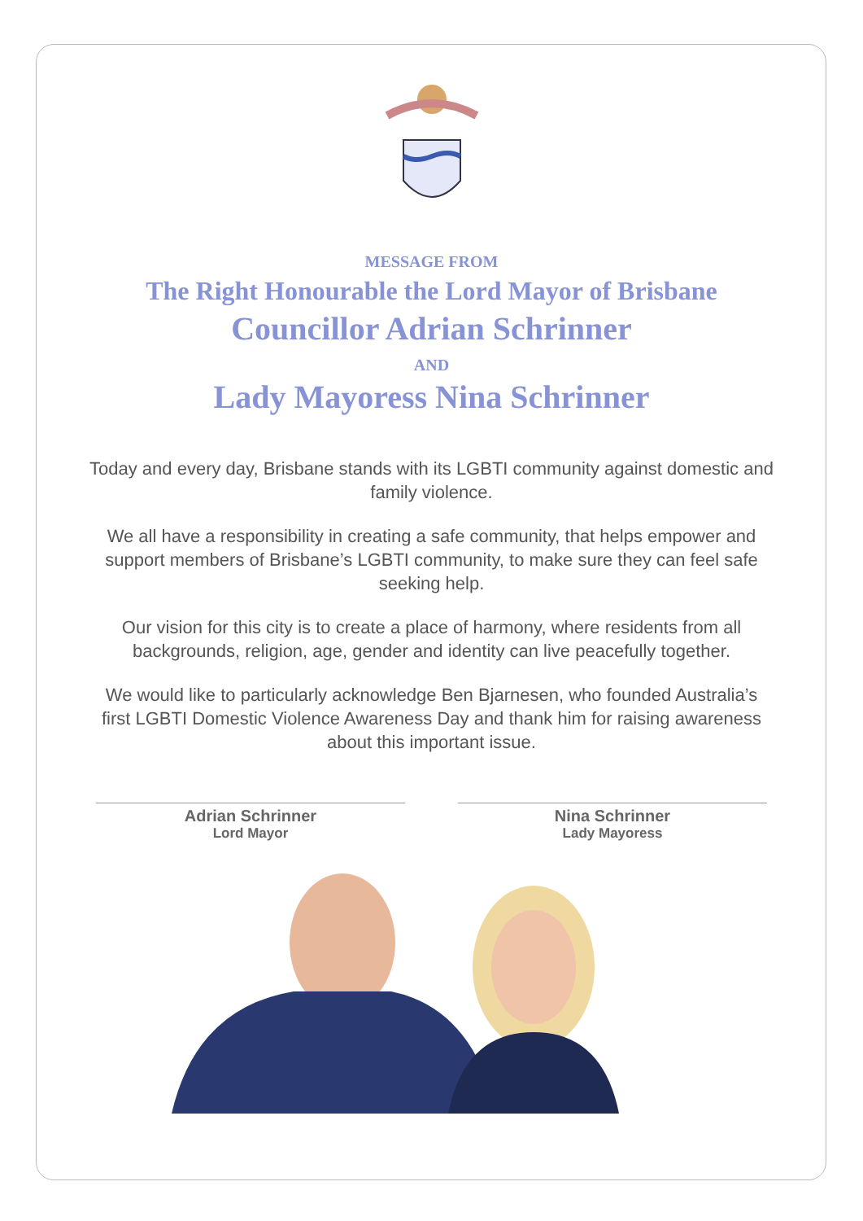MESSAGE FROM
The Right Honourable the Lord Mayor of Brisbane
Councillor Adrian Schrinner
AND
Lady Mayoress Nina Schrinner
Today and every day, Brisbane stands with its LGBTI community against domestic and family violence.
We all have a responsibility in creating a safe community, that helps empower and support members of Brisbane’s LGBTI community, to make sure they can feel safe seeking help.
Our vision for this city is to create a place of harmony, where residents from all backgrounds, religion, age, gender and identity can live peacefully together.
We would like to particularly acknowledge Ben Bjarnesen, who founded Australia’s first LGBTI Domestic Violence Awareness Day and thank him for raising awareness about this important issue.
Adrian Schrinner
Lord Mayor
Nina Schrinner
Lady Mayoress